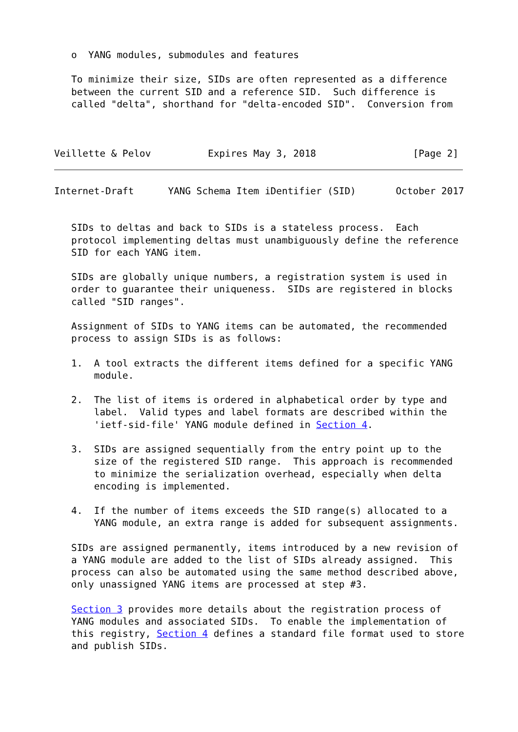o  YANG modules, submodules and features

   To minimize their size, SIDs are often represented as a difference
   between the current SID and a reference SID.  Such difference is
   called "delta", shorthand for "delta-encoded SID".  Conversion from



Veillette & Pelov          Expires May 3, 2018                 [Page 2]
Internet-Draft      YANG Schema Item iDentifier (SID)       October 2017


   SIDs to deltas and back to SIDs is a stateless process.  Each
   protocol implementing deltas must unambiguously define the reference
   SID for each YANG item.

   SIDs are globally unique numbers, a registration system is used in
   order to guarantee their uniqueness.  SIDs are registered in blocks
   called "SID ranges".

   Assignment of SIDs to YANG items can be automated, the recommended
   process to assign SIDs is as follows:

   1.  A tool extracts the different items defined for a specific YANG
       module.

   2.  The list of items is ordered in alphabetical order by type and
       label.  Valid types and label formats are described within the
       'ietf-sid-file' YANG module defined in Section 4.

   3.  SIDs are assigned sequentially from the entry point up to the
       size of the registered SID range.  This approach is recommended
       to minimize the serialization overhead, especially when delta
       encoding is implemented.

   4.  If the number of items exceeds the SID range(s) allocated to a
       YANG module, an extra range is added for subsequent assignments.

   SIDs are assigned permanently, items introduced by a new revision of
   a YANG module are added to the list of SIDs already assigned.  This
   process can also be automated using the same method described above,
   only unassigned YANG items are processed at step #3.

   Section 3 provides more details about the registration process of
   YANG modules and associated SIDs.  To enable the implementation of
   this registry, Section 4 defines a standard file format used to store
   and publish SIDs.